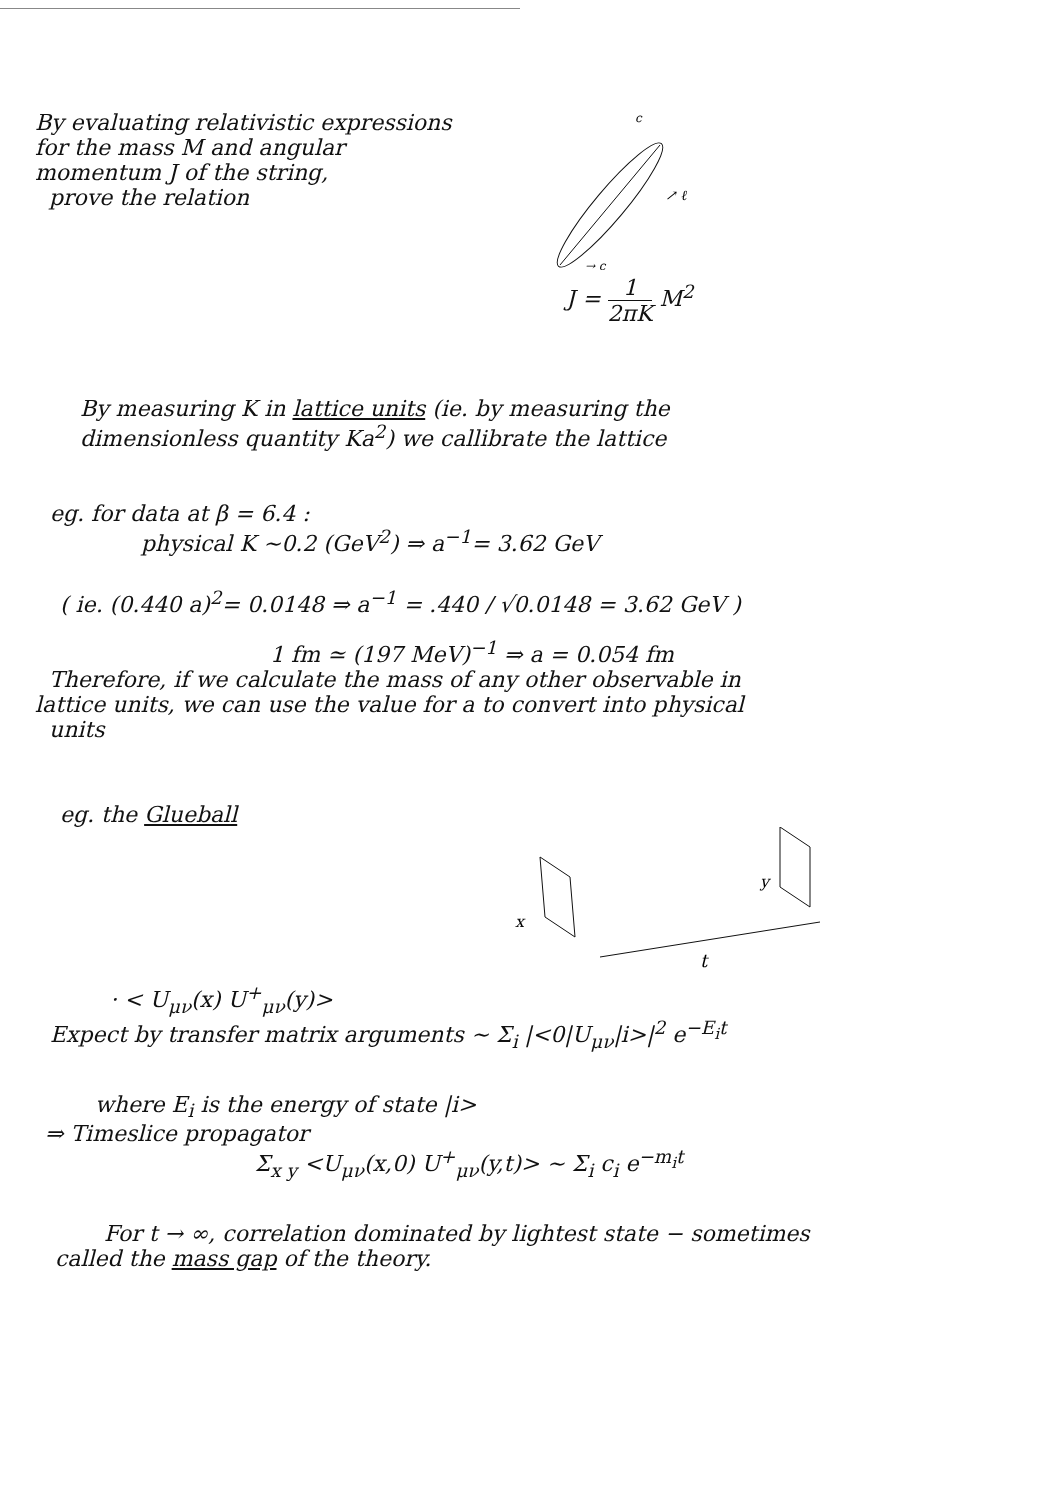By evaluating relativistic expressions
for the mass M and angular
momentum J of the string,
prove the relation
c
↗ ℓ
→ c
J = 1 2πK M<sup>2</sup>
By measuring K in lattice units (ie. by measuring the
dimensionless quantity Ka<sup>2</sup>) we callibrate the lattice
eg. for data at β = 6.4 :
physical K ~0.2 (GeV<sup>2</sup>) ⇒ a<sup>−1</sup>= 3.62 GeV
( ie. (0.440 a)<sup>2</sup>= 0.0148 ⇒ a<sup>−1</sup> = .440 / √0.0148 = 3.62 GeV )
1 fm ≃ (197 MeV)<sup>−1</sup> ⇒ a = 0.054 fm
Therefore, if we calculate the mass of any other observable in
lattice units, we can use the value for a to convert into physical
units
eg. the Glueball
x
y
t
· < U<sub>μν</sub>(x) U<sup>+</sup><sub>μν</sub>(y)>
Expect by transfer matrix arguments ~ Σ<sub>i</sub> |<0|U<sub>μν</sub>|i>|<sup>2</sup> e<sup>−E<sub>i</sub>t</sup>
where E<sub>i</sub> is the energy of state |i>
⇒ Timeslice propagator
Σ<sub>x y</sub> <U<sub>μν</sub>(x,0) U<sup>+</sup><sub>μν</sub>(y,t)> ~ Σ<sub>i</sub> c<sub>i</sub> e<sup>−m<sub>i</sub>t</sup>
For t → ∞, correlation dominated by lightest state − sometimes
called the mass gap of the theory.